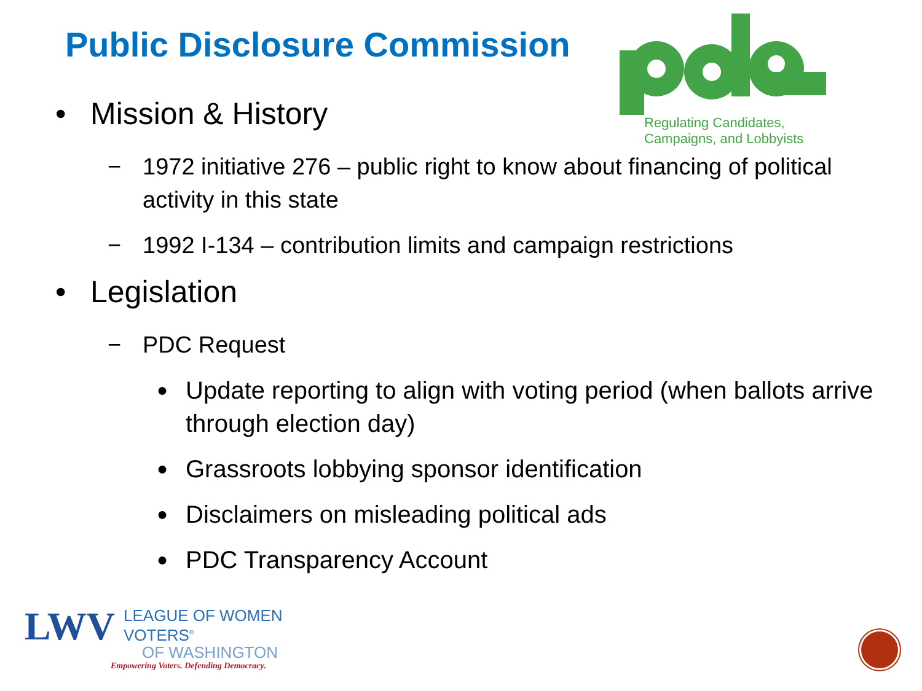Public Disclosure Commission
Regulating Candidates,
Campaigns, and Lobbyists
• Mission & History
− 1972 initiative 276 – public right to know about financing of political activity in this state
− 1992 I-134 – contribution limits and campaign restrictions
• Legislation
− PDC Request
● Update reporting to align with voting period (when ballots arrive through election day)
● Grassroots lobbying sponsor identification
● Disclaimers on misleading political ads
● PDC Transparency Account
LWV
LEAGUE OF WOMEN VOTERS<sup>®</sup>
OF WASHINGTON
Empowering Voters. Defending Democracy.